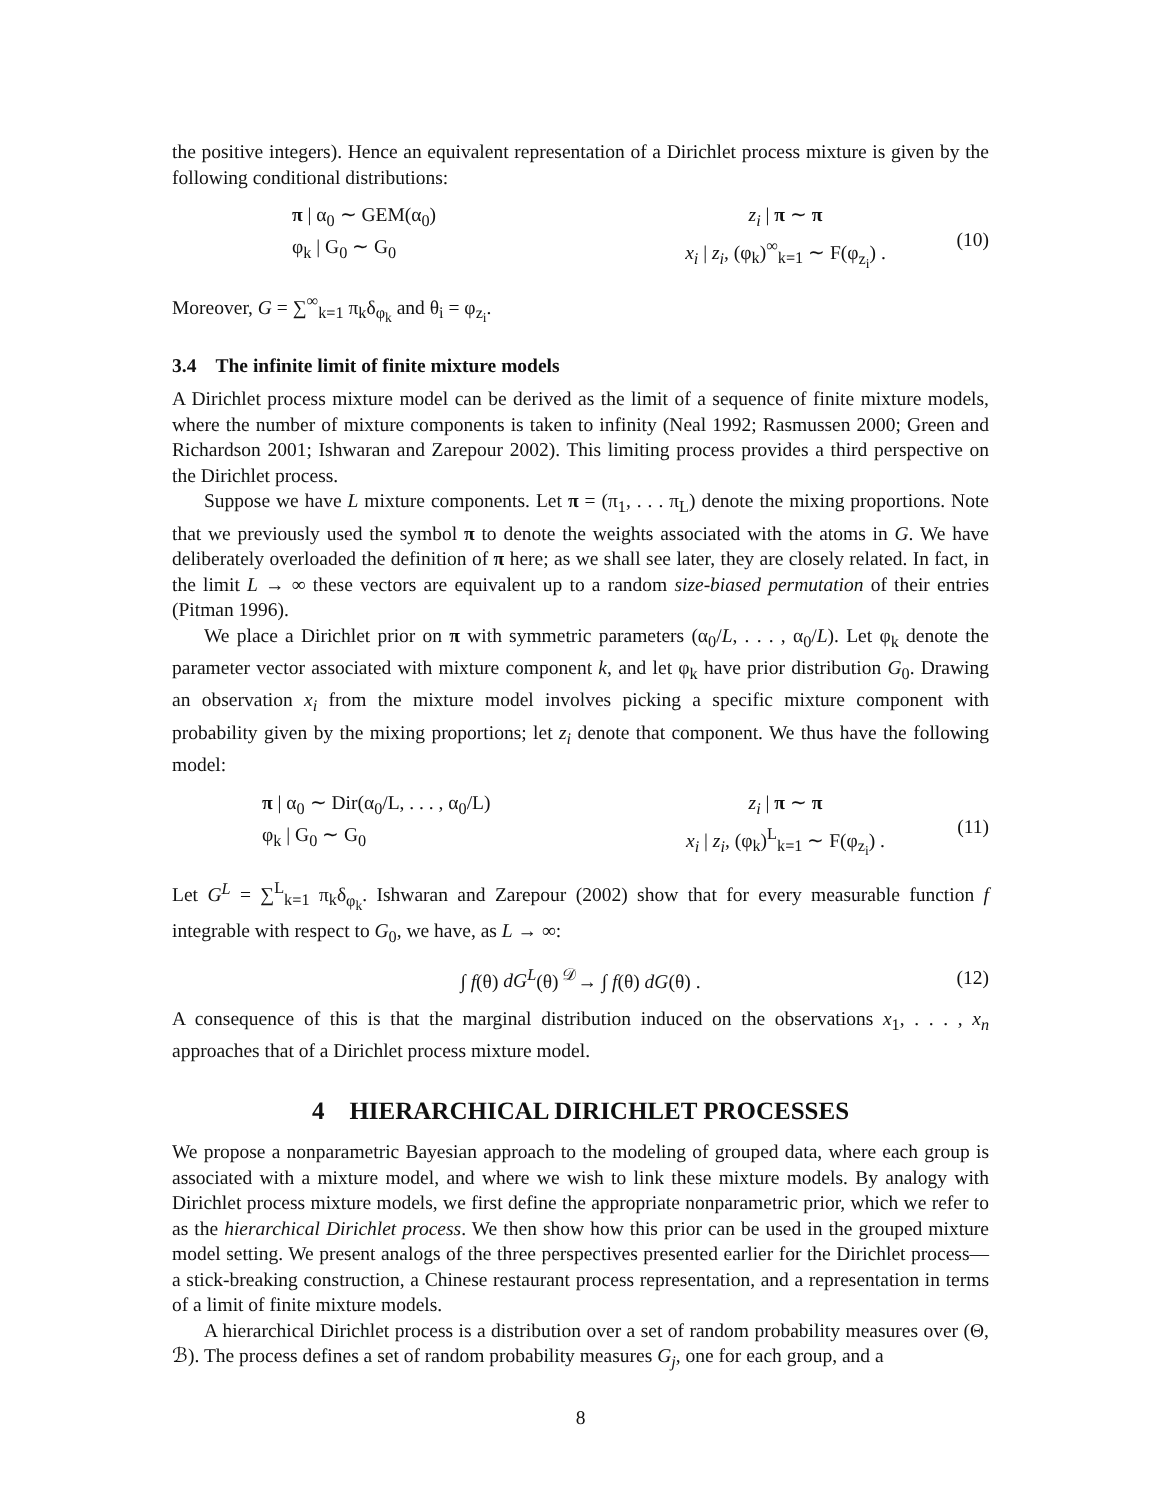the positive integers). Hence an equivalent representation of a Dirichlet process mixture is given by the following conditional distributions:
π | α<sub>0</sub> ∼ GEM(α<sub>0</sub>) z<sub>i</sub> | π ∼ π
φ<sub>k</sub> | G<sub>0</sub> ∼ G<sub>0</sub> x<sub>i</sub> | z<sub>i</sub>, (φ<sub>k</sub>)<sup>∞</sup><sub>k=1</sub> ∼ F(φ<sub>z<sub>i</sub></sub>) .
(10)
Moreover, G = ∑<sup>∞</sup><sub>k=1</sub> π<sub>k</sub>δ<sub>φ<sub>k</sub></sub> and θ<sub>i</sub> = φ<sub>z<sub>i</sub></sub>.
3.4 The infinite limit of finite mixture models
A Dirichlet process mixture model can be derived as the limit of a sequence of finite mixture models, where the number of mixture components is taken to infinity (Neal 1992; Rasmussen 2000; Green and Richardson 2001; Ishwaran and Zarepour 2002). This limiting process provides a third perspective on the Dirichlet process.
Suppose we have L mixture components. Let π = (π<sub>1</sub>, . . . π<sub>L</sub>) denote the mixing proportions. Note that we previously used the symbol π to denote the weights associated with the atoms in G. We have deliberately overloaded the definition of π here; as we shall see later, they are closely related. In fact, in the limit L → ∞ these vectors are equivalent up to a random size-biased permutation of their entries (Pitman 1996).
We place a Dirichlet prior on π with symmetric parameters (α<sub>0</sub>/L, . . . , α<sub>0</sub>/L). Let φ<sub>k</sub> denote the parameter vector associated with mixture component k, and let φ<sub>k</sub> have prior distribution G<sub>0</sub>. Drawing an observation x<sub>i</sub> from the mixture model involves picking a specific mixture component with probability given by the mixing proportions; let z<sub>i</sub> denote that component. We thus have the following model:
π | α<sub>0</sub> ∼ Dir(α<sub>0</sub>/L, . . . , α<sub>0</sub>/L)
z<sub>i</sub> | π ∼ π
φ<sub>k</sub> | G<sub>0</sub> ∼ G<sub>0</sub> x<sub>i</sub> | z<sub>i</sub>, (φ<sub>k</sub>)<sup>L</sup><sub>k=1</sub> ∼ F(φ<sub>z<sub>i</sub></sub>) .
(11)
Let G<sup>L</sup> = ∑<sup>L</sup><sub>k=1</sub> π<sub>k</sub>δ<sub>φ<sub>k</sub></sub>. Ishwaran and Zarepour (2002) show that for every measurable function f integrable with respect to G<sub>0</sub>, we have, as L → ∞:
∫ f(θ) dG<sup>L</sup>(θ) <sup>𝒟</sup>→ ∫ f(θ) dG(θ) .
(12)
A consequence of this is that the marginal distribution induced on the observations x<sub>1</sub>, . . . , x<sub>n</sub> approaches that of a Dirichlet process mixture model.
4 HIERARCHICAL DIRICHLET PROCESSES
We propose a nonparametric Bayesian approach to the modeling of grouped data, where each group is associated with a mixture model, and where we wish to link these mixture models. By analogy with Dirichlet process mixture models, we first define the appropriate nonparametric prior, which we refer to as the hierarchical Dirichlet process. We then show how this prior can be used in the grouped mixture model setting. We present analogs of the three perspectives presented earlier for the Dirichlet process—a stick-breaking construction, a Chinese restaurant process representation, and a representation in terms of a limit of finite mixture models.
A hierarchical Dirichlet process is a distribution over a set of random probability measures over (Θ, ℬ). The process defines a set of random probability measures G<sub>j</sub>, one for each group, and a
8